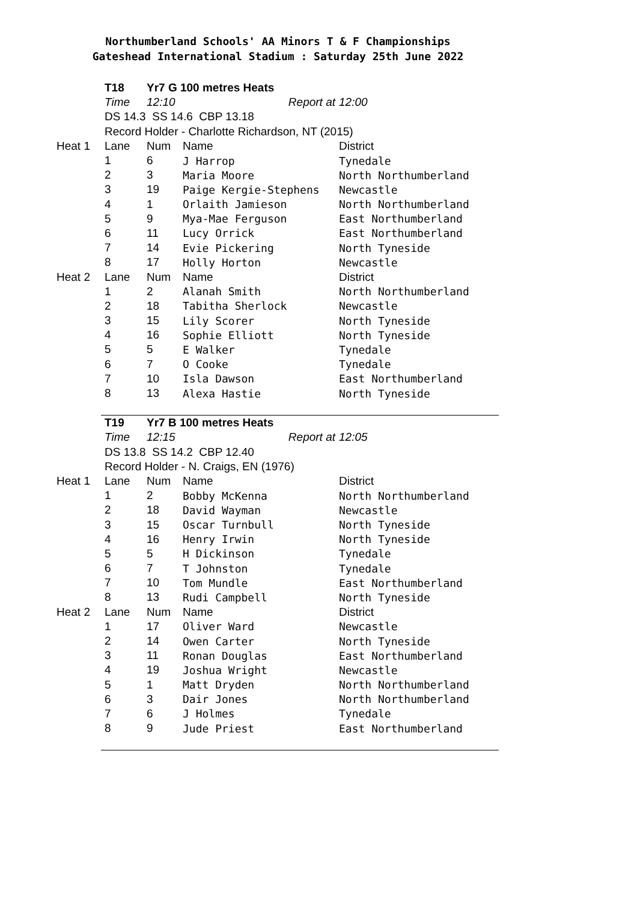Northumberland Schools' AA Minors T & F Championships
Gateshead International Stadium : Saturday 25th June 2022
| | T18 | Yr7 G 100 metres Heats | | |
| | Time | 12:10 | Report at | 12:00 |
| | DS 14.3 SS 14.6 CBP 13.18 | | | |
| | Record Holder - Charlotte Richardson, NT (2015) | | | |
| Heat 1 | Lane | Num | Name | District |
| | 1 | 6 | J Harrop | Tynedale |
| | 2 | 3 | Maria Moore | North Northumberland |
| | 3 | 19 | Paige Kergie-Stephens | Newcastle |
| | 4 | 1 | Orlaith Jamieson | North Northumberland |
| | 5 | 9 | Mya-Mae Ferguson | East Northumberland |
| | 6 | 11 | Lucy Orrick | East Northumberland |
| | 7 | 14 | Evie Pickering | North Tyneside |
| | 8 | 17 | Holly Horton | Newcastle |
| Heat 2 | Lane | Num | Name | District |
| | 1 | 2 | Alanah Smith | North Northumberland |
| | 2 | 18 | Tabitha Sherlock | Newcastle |
| | 3 | 15 | Lily Scorer | North Tyneside |
| | 4 | 16 | Sophie Elliott | North Tyneside |
| | 5 | 5 | E Walker | Tynedale |
| | 6 | 7 | O Cooke | Tynedale |
| | 7 | 10 | Isla Dawson | East Northumberland |
| | 8 | 13 | Alexa Hastie | North Tyneside |
| | T19 | Yr7 B 100 metres Heats | | |
| | Time | 12:15 | Report at | 12:05 |
| | DS 13.8 SS 14.2 CBP 12.40 | | | |
| | Record Holder - N. Craigs, EN (1976) | | | |
| Heat 1 | Lane | Num | Name | District |
| | 1 | 2 | Bobby McKenna | North Northumberland |
| | 2 | 18 | David Wayman | Newcastle |
| | 3 | 15 | Oscar Turnbull | North Tyneside |
| | 4 | 16 | Henry Irwin | North Tyneside |
| | 5 | 5 | H Dickinson | Tynedale |
| | 6 | 7 | T Johnston | Tynedale |
| | 7 | 10 | Tom Mundle | East Northumberland |
| | 8 | 13 | Rudi Campbell | North Tyneside |
| Heat 2 | Lane | Num | Name | District |
| | 1 | 17 | Oliver Ward | Newcastle |
| | 2 | 14 | Owen Carter | North Tyneside |
| | 3 | 11 | Ronan Douglas | East Northumberland |
| | 4 | 19 | Joshua Wright | Newcastle |
| | 5 | 1 | Matt Dryden | North Northumberland |
| | 6 | 3 | Dair Jones | North Northumberland |
| | 7 | 6 | J Holmes | Tynedale |
| | 8 | 9 | Jude Priest | East Northumberland |